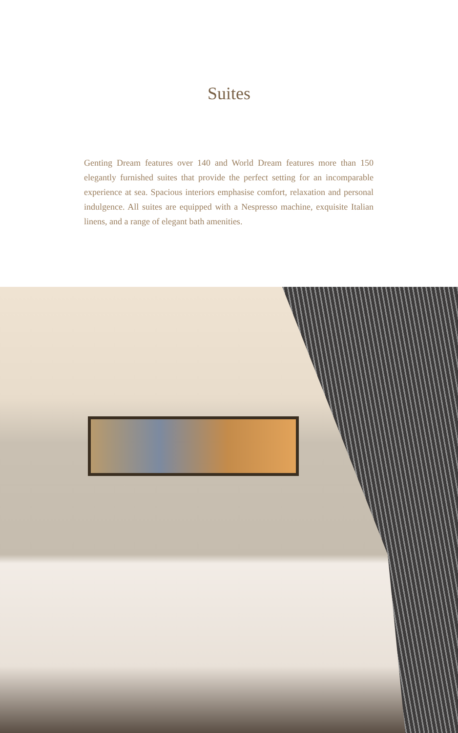Suites
Genting Dream features over 140 and World Dream features more than 150 elegantly furnished suites that provide the perfect setting for an incomparable experience at sea. Spacious interiors emphasise comfort, relaxation and personal indulgence. All suites are equipped with a Nespresso machine, exquisite Italian linens, and a range of elegant bath amenities.